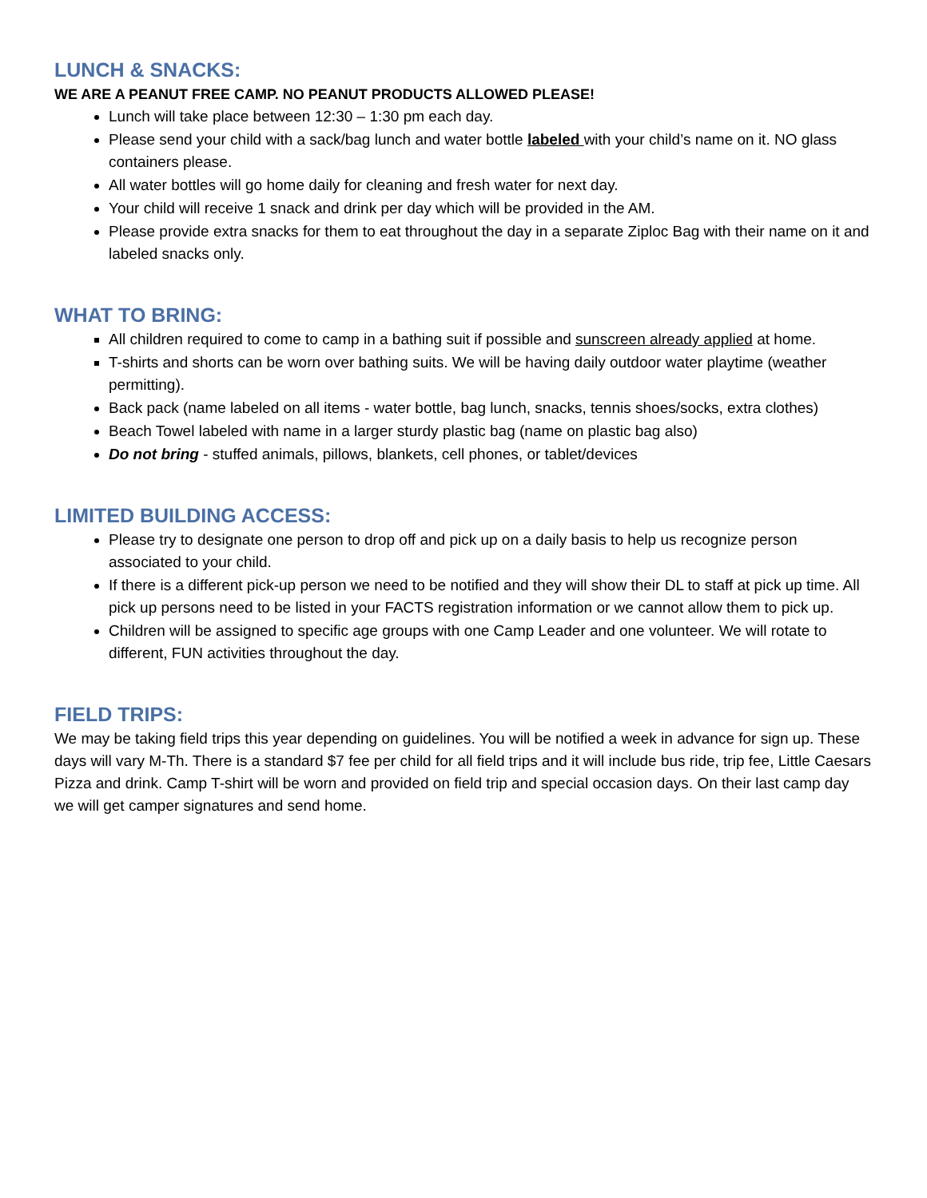LUNCH & SNACKS:
WE ARE A PEANUT FREE CAMP. NO PEANUT PRODUCTS ALLOWED PLEASE!
Lunch will take place between 12:30 – 1:30 pm each day.
Please send your child with a sack/bag lunch and water bottle labeled with your child’s name on it. NO glass containers please.
All water bottles will go home daily for cleaning and fresh water for next day.
Your child will receive 1 snack and drink per day which will be provided in the AM.
Please provide extra snacks for them to eat throughout the day in a separate Ziploc Bag with their name on it and labeled snacks only.
WHAT TO BRING:
All children required to come to camp in a bathing suit if possible and sunscreen already applied at home.
T-shirts and shorts can be worn over bathing suits. We will be having daily outdoor water playtime (weather permitting).
Back pack (name labeled on all items - water bottle, bag lunch, snacks, tennis shoes/socks, extra clothes)
Beach Towel labeled with name in a larger sturdy plastic bag (name on plastic bag also)
Do not bring - stuffed animals, pillows, blankets, cell phones, or tablet/devices
LIMITED BUILDING ACCESS:
Please try to designate one person to drop off and pick up on a daily basis to help us recognize person associated to your child.
If there is a different pick-up person we need to be notified and they will show their DL to staff at pick up time. All pick up persons need to be listed in your FACTS registration information or we cannot allow them to pick up.
Children will be assigned to specific age groups with one Camp Leader and one volunteer. We will rotate to different, FUN activities throughout the day.
FIELD TRIPS:
We may be taking field trips this year depending on guidelines. You will be notified a week in advance for sign up. These days will vary M-Th. There is a standard $7 fee per child for all field trips and it will include bus ride, trip fee, Little Caesars Pizza and drink. Camp T-shirt will be worn and provided on field trip and special occasion days. On their last camp day we will get camper signatures and send home.